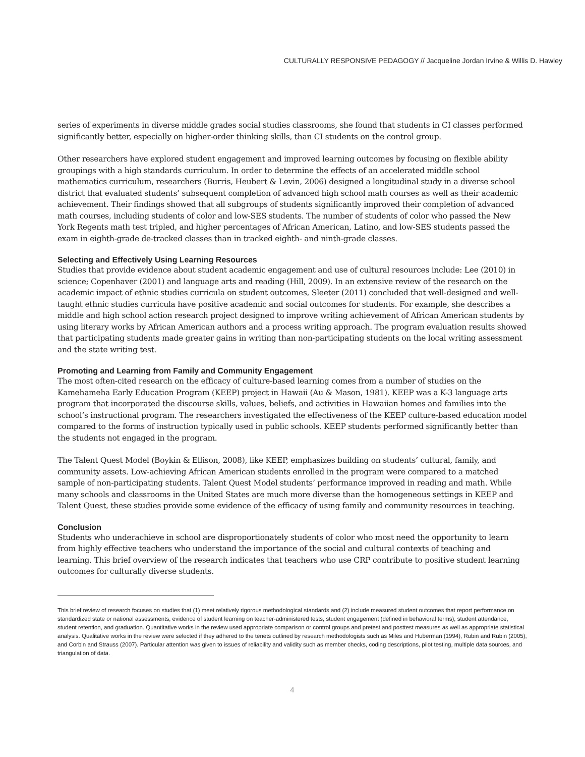CULTURALLY RESPONSIVE PEDAGOGY // Jacqueline Jordan Irvine & Willis D. Hawley
series of experiments in diverse middle grades social studies classrooms, she found that students in CI classes performed significantly better, especially on higher-order thinking skills, than CI students on the control group.
Other researchers have explored student engagement and improved learning outcomes by focusing on flexible ability groupings with a high standards curriculum. In order to determine the effects of an accelerated middle school mathematics curriculum, researchers (Burris, Heubert & Levin, 2006) designed a longitudinal study in a diverse school district that evaluated students’ subsequent completion of advanced high school math courses as well as their academic achievement. Their findings showed that all subgroups of students significantly improved their completion of advanced math courses, including students of color and low-SES students. The number of students of color who passed the New York Regents math test tripled, and higher percentages of African American, Latino, and low-SES students passed the exam in eighth-grade de-tracked classes than in tracked eighth- and ninth-grade classes.
Selecting and Effectively Using Learning Resources
Studies that provide evidence about student academic engagement and use of cultural resources include: Lee (2010) in science; Copenhaver (2001) and language arts and reading (Hill, 2009). In an extensive review of the research on the academic impact of ethnic studies curricula on student outcomes, Sleeter (2011) concluded that well-designed and well-taught ethnic studies curricula have positive academic and social outcomes for students. For example, she describes a middle and high school action research project designed to improve writing achievement of African American students by using literary works by African American authors and a process writing approach. The program evaluation results showed that participating students made greater gains in writing than non-participating students on the local writing assessment and the state writing test.
Promoting and Learning from Family and Community Engagement
The most often-cited research on the efficacy of culture-based learning comes from a number of studies on the Kamehameha Early Education Program (KEEP) project in Hawaii (Au & Mason, 1981). KEEP was a K-3 language arts program that incorporated the discourse skills, values, beliefs, and activities in Hawaiian homes and families into the school’s instructional program. The researchers investigated the effectiveness of the KEEP culture-based education model compared to the forms of instruction typically used in public schools. KEEP students performed significantly better than the students not engaged in the program.
The Talent Quest Model (Boykin & Ellison, 2008), like KEEP, emphasizes building on students’ cultural, family, and community assets. Low-achieving African American students enrolled in the program were compared to a matched sample of non-participating students. Talent Quest Model students’ performance improved in reading and math. While many schools and classrooms in the United States are much more diverse than the homogeneous settings in KEEP and Talent Quest, these studies provide some evidence of the efficacy of using family and community resources in teaching.
Conclusion
Students who underachieve in school are disproportionately students of color who most need the opportunity to learn from highly effective teachers who understand the importance of the social and cultural contexts of teaching and learning. This brief overview of the research indicates that teachers who use CRP contribute to positive student learning outcomes for culturally diverse students.
This brief review of research focuses on studies that (1) meet relatively rigorous methodological standards and (2) include measured student outcomes that report performance on standardized state or national assessments, evidence of student learning on teacher-administered tests, student engagement (defined in behavioral terms), student attendance, student retention, and graduation. Quantitative works in the review used appropriate comparison or control groups and pretest and posttest measures as well as appropriate statistical analysis. Qualitative works in the review were selected if they adhered to the tenets outlined by research methodologists such as Miles and Huberman (1994), Rubin and Rubin (2005), and Corbin and Strauss (2007). Particular attention was given to issues of reliability and validity such as member checks, coding descriptions, pilot testing, multiple data sources, and triangulation of data.
4